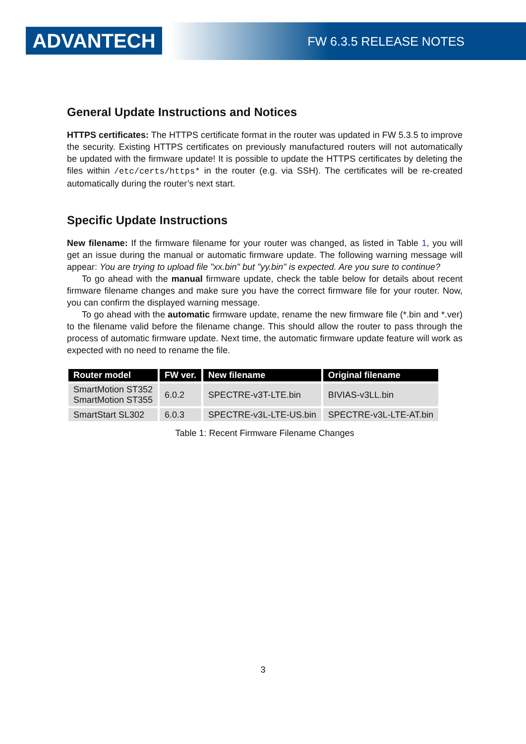ADVANTECH FW 6.3.5 RELEASE NOTES
General Update Instructions and Notices
HTTPS certificates: The HTTPS certificate format in the router was updated in FW 5.3.5 to improve the security. Existing HTTPS certificates on previously manufactured routers will not automatically be updated with the firmware update! It is possible to update the HTTPS certificates by deleting the files within /etc/certs/https* in the router (e.g. via SSH). The certificates will be re-created automatically during the router’s next start.
Specific Update Instructions
New filename: If the firmware filename for your router was changed, as listed in Table 1, you will get an issue during the manual or automatic firmware update. The following warning message will appear: You are trying to upload file "xx.bin" but "yy.bin" is expected. Are you sure to continue?
To go ahead with the manual firmware update, check the table below for details about recent firmware filename changes and make sure you have the correct firmware file for your router. Now, you can confirm the displayed warning message.
To go ahead with the automatic firmware update, rename the new firmware file (*.bin and *.ver) to the filename valid before the filename change. This should allow the router to pass through the process of automatic firmware update. Next time, the automatic firmware update feature will work as expected with no need to rename the file.
| Router model | FW ver. | New filename | Original filename |
| --- | --- | --- | --- |
| SmartMotion ST352 SmartMotion ST355 | 6.0.2 | SPECTRE-v3T-LTE.bin | BIVIAS-v3LL.bin |
| SmartStart SL302 | 6.0.3 | SPECTRE-v3L-LTE-US.bin | SPECTRE-v3L-LTE-AT.bin |
Table 1: Recent Firmware Filename Changes
3